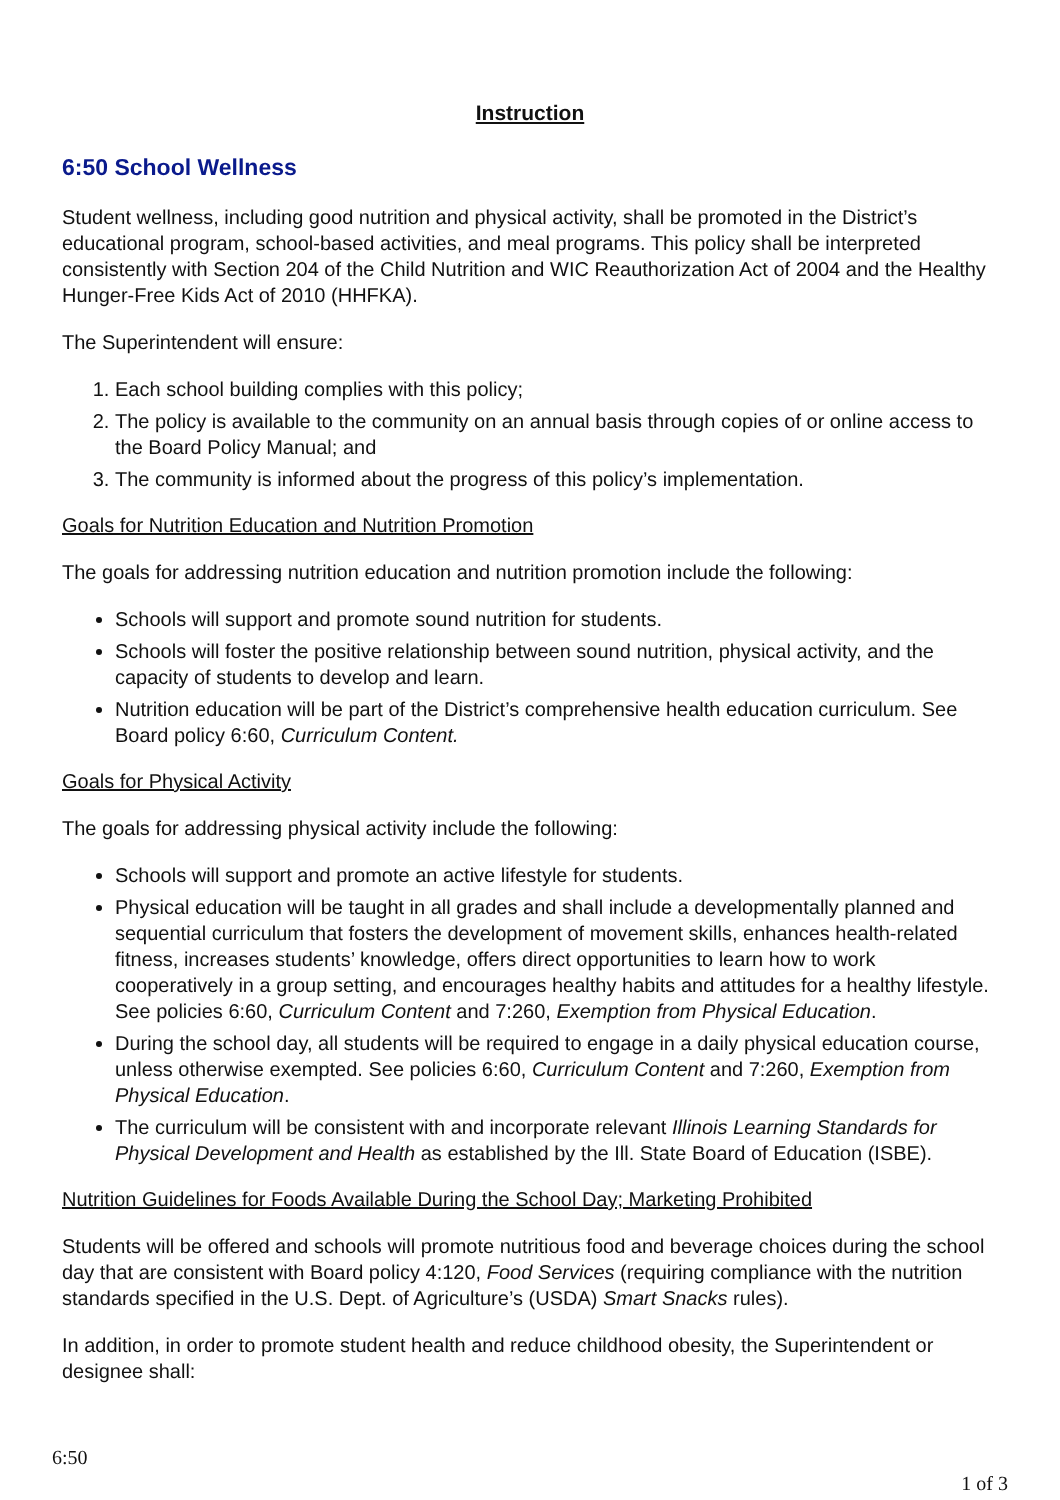Instruction
6:50 School Wellness
Student wellness, including good nutrition and physical activity, shall be promoted in the District’s educational program, school-based activities, and meal programs. This policy shall be interpreted consistently with Section 204 of the Child Nutrition and WIC Reauthorization Act of 2004 and the Healthy Hunger-Free Kids Act of 2010 (HHFKA).
The Superintendent will ensure:
1. Each school building complies with this policy;
2. The policy is available to the community on an annual basis through copies of or online access to the Board Policy Manual; and
3. The community is informed about the progress of this policy’s implementation.
Goals for Nutrition Education and Nutrition Promotion
The goals for addressing nutrition education and nutrition promotion include the following:
Schools will support and promote sound nutrition for students.
Schools will foster the positive relationship between sound nutrition, physical activity, and the capacity of students to develop and learn.
Nutrition education will be part of the District’s comprehensive health education curriculum. See Board policy 6:60, Curriculum Content.
Goals for Physical Activity
The goals for addressing physical activity include the following:
Schools will support and promote an active lifestyle for students.
Physical education will be taught in all grades and shall include a developmentally planned and sequential curriculum that fosters the development of movement skills, enhances health-related fitness, increases students’ knowledge, offers direct opportunities to learn how to work cooperatively in a group setting, and encourages healthy habits and attitudes for a healthy lifestyle. See policies 6:60, Curriculum Content and 7:260, Exemption from Physical Education.
During the school day, all students will be required to engage in a daily physical education course, unless otherwise exempted. See policies 6:60, Curriculum Content and 7:260, Exemption from Physical Education.
The curriculum will be consistent with and incorporate relevant Illinois Learning Standards for Physical Development and Health as established by the Ill. State Board of Education (ISBE).
Nutrition Guidelines for Foods Available During the School Day; Marketing Prohibited
Students will be offered and schools will promote nutritious food and beverage choices during the school day that are consistent with Board policy 4:120, Food Services (requiring compliance with the nutrition standards specified in the U.S. Dept. of Agriculture’s (USDA) Smart Snacks rules).
In addition, in order to promote student health and reduce childhood obesity, the Superintendent or designee shall:
6:50
1 of 3